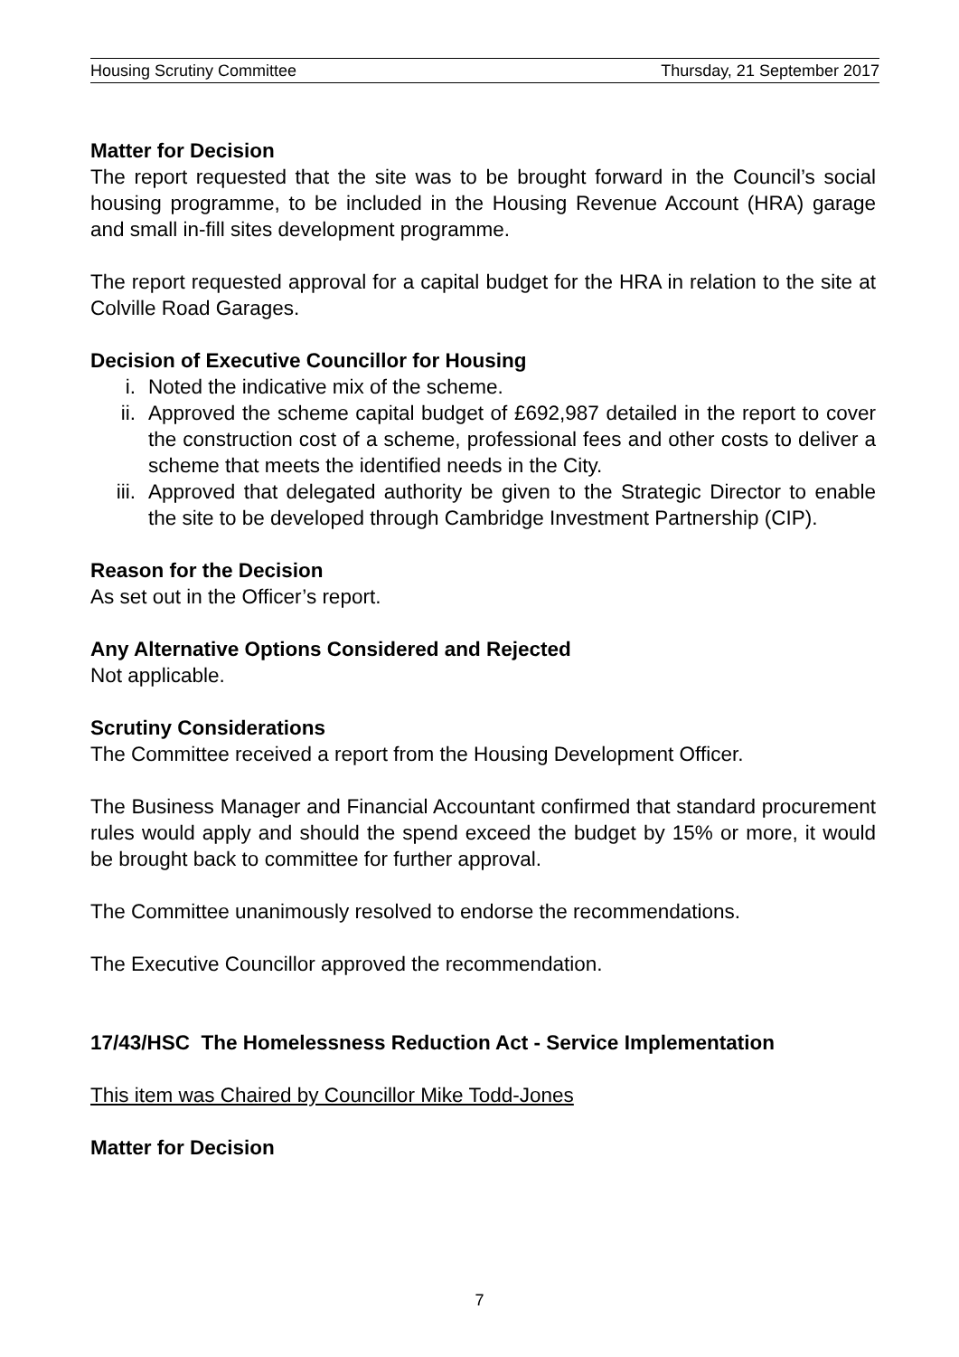Housing Scrutiny Committee Thursday, 21 September 2017
Matter for Decision
The report requested that the site was to be brought forward in the Council’s social housing programme, to be included in the Housing Revenue Account (HRA) garage and small in-fill sites development programme.
The report requested approval for a capital budget for the HRA in relation to the site at Colville Road Garages.
Decision of Executive Councillor for Housing
i. Noted the indicative mix of the scheme.
ii. Approved the scheme capital budget of £692,987 detailed in the report to cover the construction cost of a scheme, professional fees and other costs to deliver a scheme that meets the identified needs in the City.
iii. Approved that delegated authority be given to the Strategic Director to enable the site to be developed through Cambridge Investment Partnership (CIP).
Reason for the Decision
As set out in the Officer’s report.
Any Alternative Options Considered and Rejected
Not applicable.
Scrutiny Considerations
The Committee received a report from the Housing Development Officer.
The Business Manager and Financial Accountant confirmed that standard procurement rules would apply and should the spend exceed the budget by 15% or more, it would be brought back to committee for further approval.
The Committee unanimously resolved to endorse the recommendations.
The Executive Councillor approved the recommendation.
17/43/HSC The Homelessness Reduction Act - Service Implementation
This item was Chaired by Councillor Mike Todd-Jones
Matter for Decision
7